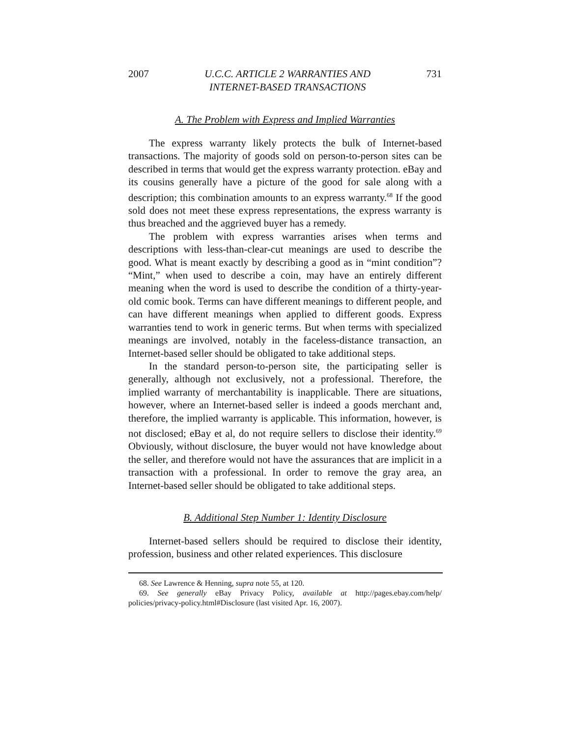2007 U.C.C. ARTICLE 2 WARRANTIES AND
INTERNET-BASED TRANSACTIONS 731
A. The Problem with Express and Implied Warranties
The express warranty likely protects the bulk of Internet-based transactions. The majority of goods sold on person-to-person sites can be described in terms that would get the express warranty protection. eBay and its cousins generally have a picture of the good for sale along with a description; this combination amounts to an express warranty.<sup>68</sup> If the good sold does not meet these express representations, the express warranty is thus breached and the aggrieved buyer has a remedy.
The problem with express warranties arises when terms and descriptions with less-than-clear-cut meanings are used to describe the good. What is meant exactly by describing a good as in “mint condition”? “Mint,” when used to describe a coin, may have an entirely different meaning when the word is used to describe the condition of a thirty-year-old comic book. Terms can have different meanings to different people, and can have different meanings when applied to different goods. Express warranties tend to work in generic terms. But when terms with specialized meanings are involved, notably in the faceless-distance transaction, an Internet-based seller should be obligated to take additional steps.
In the standard person-to-person site, the participating seller is generally, although not exclusively, not a professional. Therefore, the implied warranty of merchantability is inapplicable. There are situations, however, where an Internet-based seller is indeed a goods merchant and, therefore, the implied warranty is applicable. This information, however, is not disclosed; eBay et al, do not require sellers to disclose their identity.<sup>69</sup> Obviously, without disclosure, the buyer would not have knowledge about the seller, and therefore would not have the assurances that are implicit in a transaction with a professional. In order to remove the gray area, an Internet-based seller should be obligated to take additional steps.
B. Additional Step Number 1: Identity Disclosure
Internet-based sellers should be required to disclose their identity, profession, business and other related experiences. This disclosure
68. See Lawrence & Henning, supra note 55, at 120.
69. See generally eBay Privacy Policy, available at http://pages.ebay.com/help/ policies/privacy-policy.html#Disclosure (last visited Apr. 16, 2007).